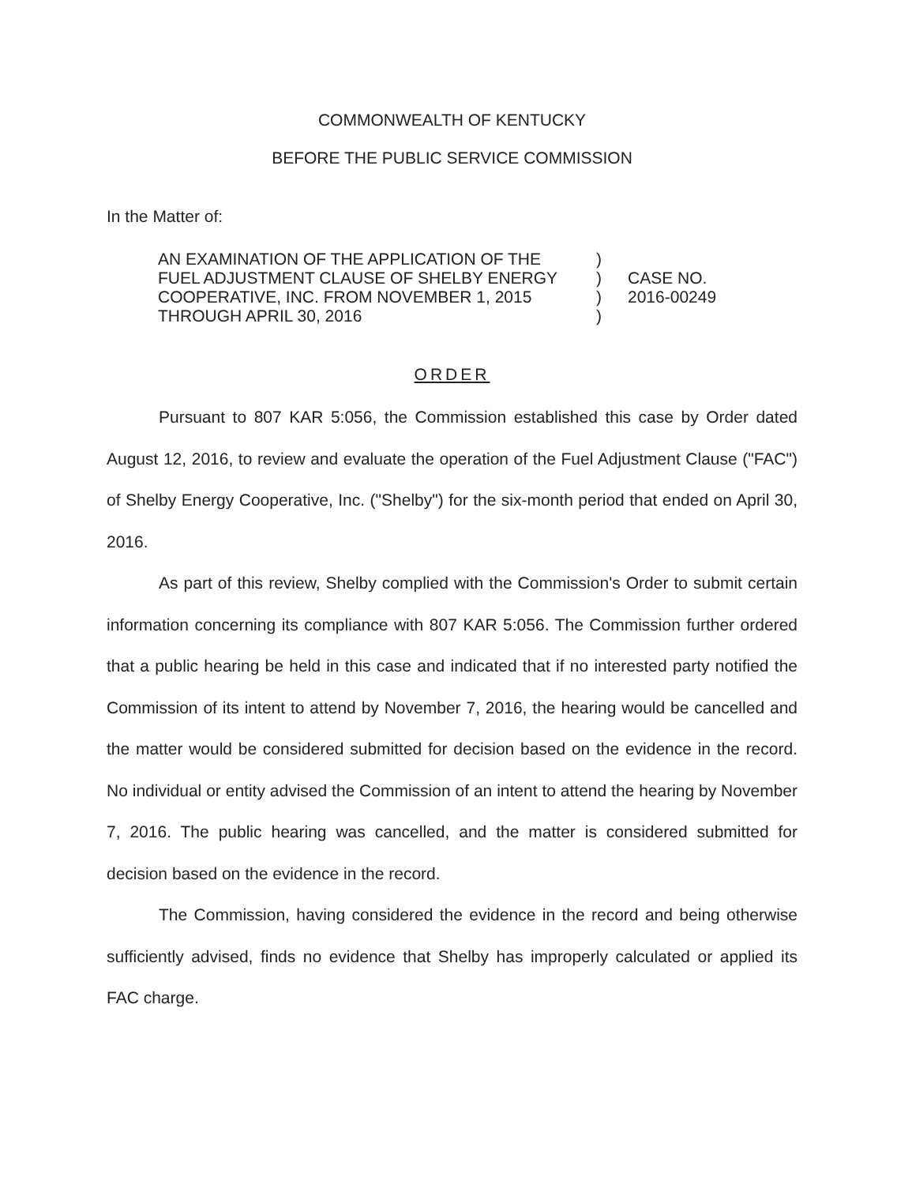COMMONWEALTH OF KENTUCKY
BEFORE THE PUBLIC SERVICE COMMISSION
In the Matter of:
AN EXAMINATION OF THE APPLICATION OF THE
FUEL ADJUSTMENT CLAUSE OF SHELBY ENERGY
COOPERATIVE, INC. FROM NOVEMBER 1, 2015
THROUGH APRIL 30, 2016
)
)
)
)
CASE NO.
2016-00249
ORDER
Pursuant to 807 KAR 5:056, the Commission established this case by Order dated August 12, 2016, to review and evaluate the operation of the Fuel Adjustment Clause ("FAC") of Shelby Energy Cooperative, Inc. ("Shelby") for the six-month period that ended on April 30, 2016.
As part of this review, Shelby complied with the Commission's Order to submit certain information concerning its compliance with 807 KAR 5:056. The Commission further ordered that a public hearing be held in this case and indicated that if no interested party notified the Commission of its intent to attend by November 7, 2016, the hearing would be cancelled and the matter would be considered submitted for decision based on the evidence in the record. No individual or entity advised the Commission of an intent to attend the hearing by November 7, 2016. The public hearing was cancelled, and the matter is considered submitted for decision based on the evidence in the record.
The Commission, having considered the evidence in the record and being otherwise sufficiently advised, finds no evidence that Shelby has improperly calculated or applied its FAC charge.